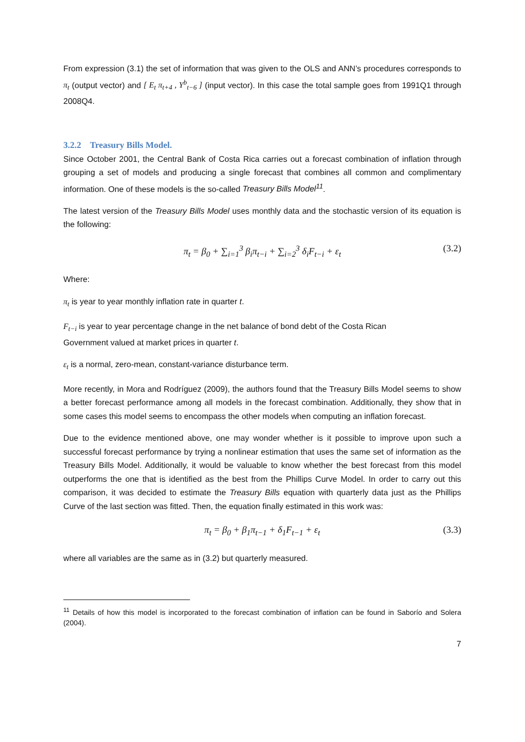From expression (3.1) the set of information that was given to the OLS and ANN’s procedures corresponds to π<sub>t</sub> (output vector) and [ E<sub>t</sub> π<sub>t+4</sub> , Y<sup>b</sup><sub>t−6</sub> ] (input vector). In this case the total sample goes from 1991Q1 through 2008Q4.
3.2.2 Treasury Bills Model.
Since October 2001, the Central Bank of Costa Rica carries out a forecast combination of inflation through grouping a set of models and producing a single forecast that combines all common and complimentary information. One of these models is the so-called Treasury Bills Model<sup>11</sup>.
The latest version of the Treasury Bills Model uses monthly data and the stochastic version of its equation is the following:
π<sub>t</sub> = β<sub>0</sub> + ∑<sub>i=1</sub><sup>3</sup> β<sub>i</sub>π<sub>t−i</sub> + ∑<sub>i=2</sub><sup>3</sup> δ<sub>i</sub>F<sub>t−i</sub> + ε<sub>t</sub> (3.2)
Where:
π<sub>t</sub> is year to year monthly inflation rate in quarter t.
F<sub>t−i</sub> is year to year percentage change in the net balance of bond debt of the Costa Rican
Government valued at market prices in quarter t.
ε<sub>t</sub> is a normal, zero-mean, constant-variance disturbance term.
More recently, in Mora and Rodríguez (2009), the authors found that the Treasury Bills Model seems to show a better forecast performance among all models in the forecast combination. Additionally, they show that in some cases this model seems to encompass the other models when computing an inflation forecast.
Due to the evidence mentioned above, one may wonder whether is it possible to improve upon such a successful forecast performance by trying a nonlinear estimation that uses the same set of information as the Treasury Bills Model. Additionally, it would be valuable to know whether the best forecast from this model outperforms the one that is identified as the best from the Phillips Curve Model. In order to carry out this comparison, it was decided to estimate the Treasury Bills equation with quarterly data just as the Phillips Curve of the last section was fitted. Then, the equation finally estimated in this work was:
π<sub>t</sub> = β<sub>0</sub> + β<sub>1</sub>π<sub>t−1</sub> + δ<sub>1</sub>F<sub>t−1</sub> + ε<sub>t</sub> (3.3)
where all variables are the same as in (3.2) but quarterly measured.
<sup>11</sup> Details of how this model is incorporated to the forecast combination of inflation can be found in Saborío and Solera (2004).
7